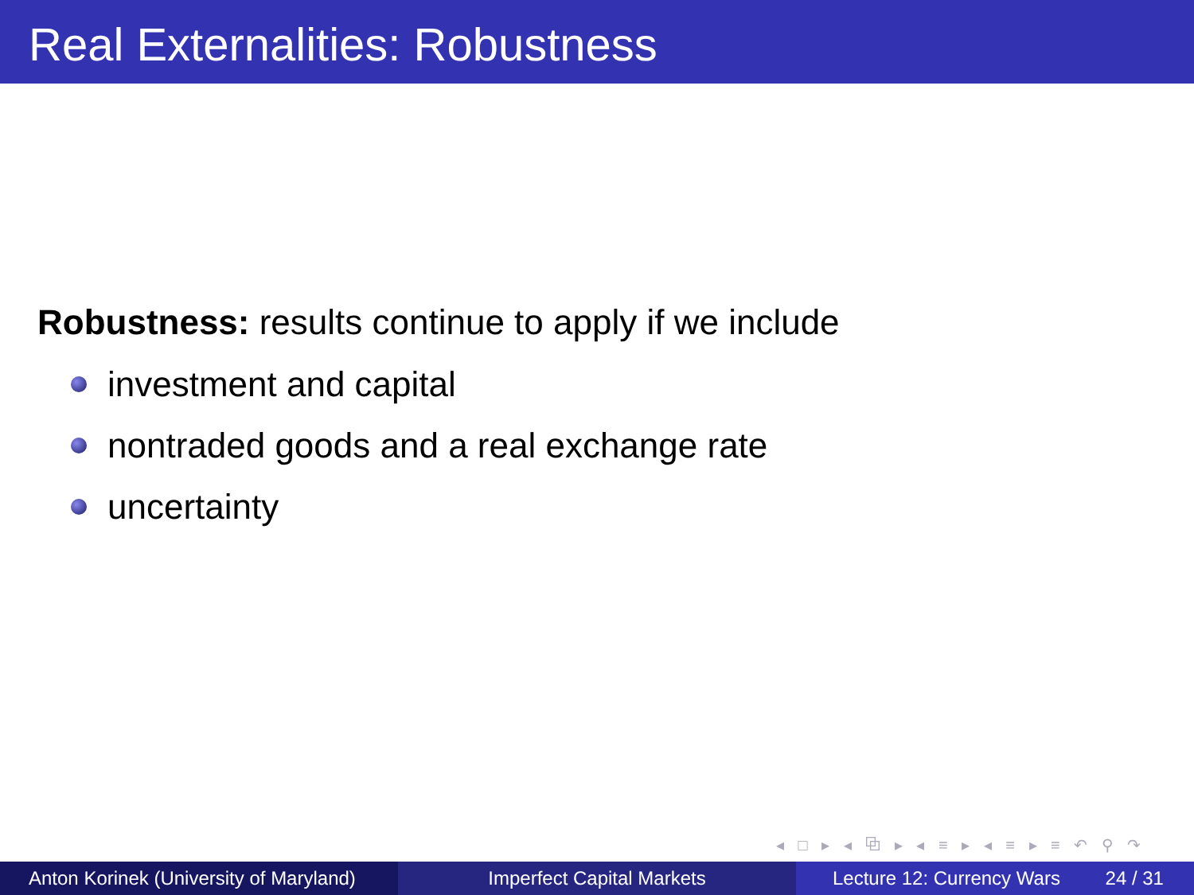Real Externalities: Robustness
Robustness: results continue to apply if we include
investment and capital
nontraded goods and a real exchange rate
uncertainty
◂ □ ▸ ◂ ⧉ ▸ ◂ ≡ ▸ ◂ ≡ ▸ ≡ ↶ ⚲ ↷
Anton Korinek (University of Maryland)
Imperfect Capital Markets Lecture 12: Currency Wars 24 / 31